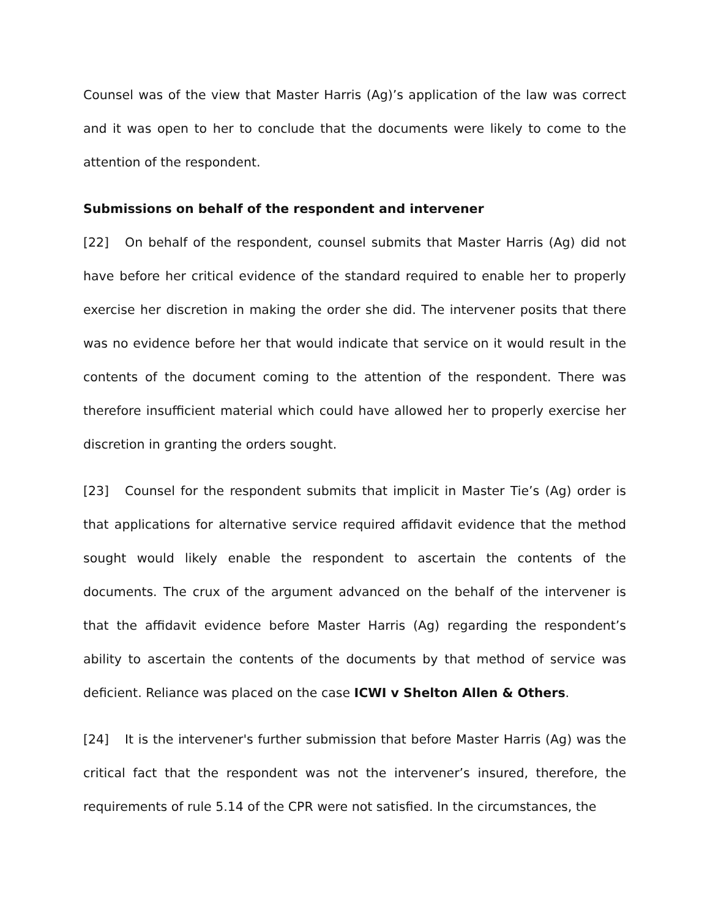Counsel was of the view that Master Harris (Ag)’s application of the law was correct and it was open to her to conclude that the documents were likely to come to the attention of the respondent.
Submissions on behalf of the respondent and intervener
[22] On behalf of the respondent, counsel submits that Master Harris (Ag) did not have before her critical evidence of the standard required to enable her to properly exercise her discretion in making the order she did. The intervener posits that there was no evidence before her that would indicate that service on it would result in the contents of the document coming to the attention of the respondent. There was therefore insufficient material which could have allowed her to properly exercise her discretion in granting the orders sought.
[23] Counsel for the respondent submits that implicit in Master Tie’s (Ag) order is that applications for alternative service required affidavit evidence that the method sought would likely enable the respondent to ascertain the contents of the documents. The crux of the argument advanced on the behalf of the intervener is that the affidavit evidence before Master Harris (Ag) regarding the respondent’s ability to ascertain the contents of the documents by that method of service was deficient. Reliance was placed on the case ICWI v Shelton Allen & Others.
[24] It is the intervener's further submission that before Master Harris (Ag) was the critical fact that the respondent was not the intervener’s insured, therefore, the requirements of rule 5.14 of the CPR were not satisfied. In the circumstances, the